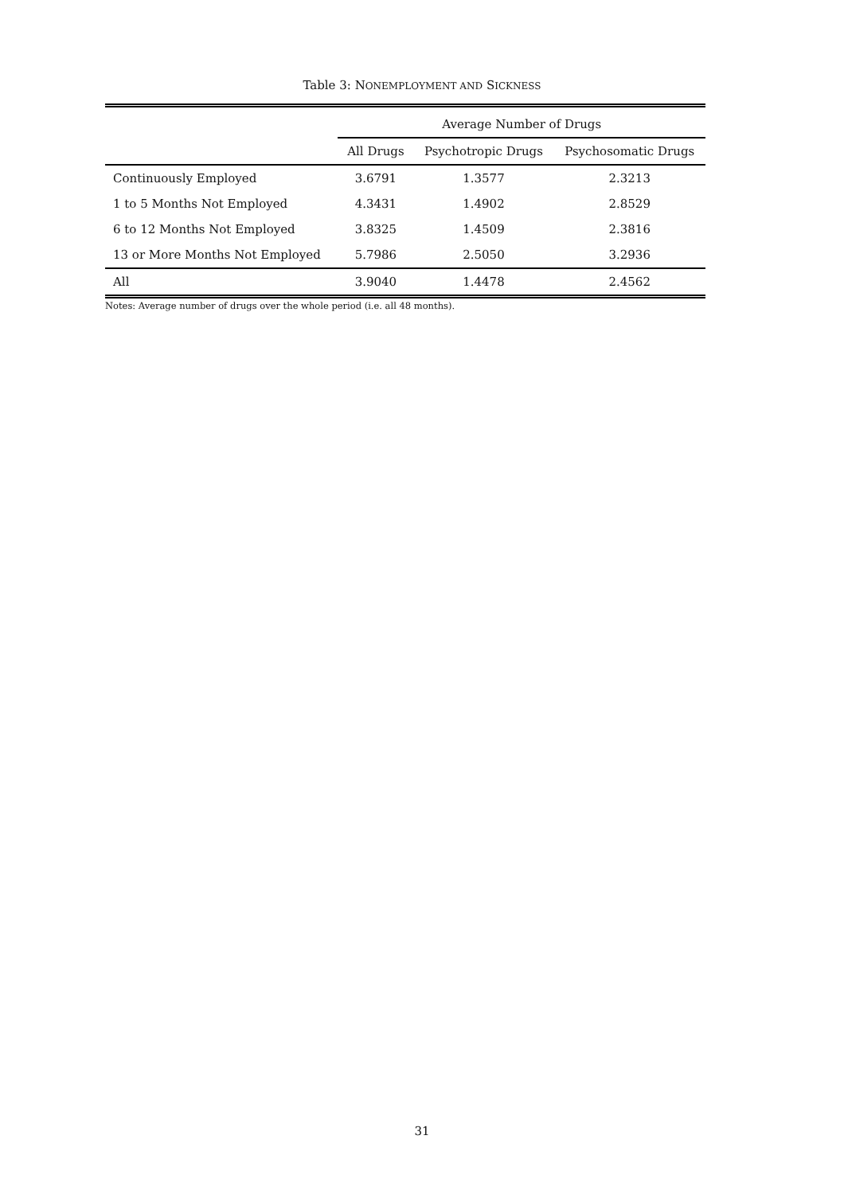Table 3: NONEMPLOYMENT AND SICKNESS
| | Average Number of Drugs | | |
| --- | --- | --- | --- |
| | All Drugs | Psychotropic Drugs | Psychosomatic Drugs |
| Continuously Employed | 3.6791 | 1.3577 | 2.3213 |
| 1 to 5 Months Not Employed | 4.3431 | 1.4902 | 2.8529 |
| 6 to 12 Months Not Employed | 3.8325 | 1.4509 | 2.3816 |
| 13 or More Months Not Employed | 5.7986 | 2.5050 | 3.2936 |
| All | 3.9040 | 1.4478 | 2.4562 |
Notes: Average number of drugs over the whole period (i.e. all 48 months).
31